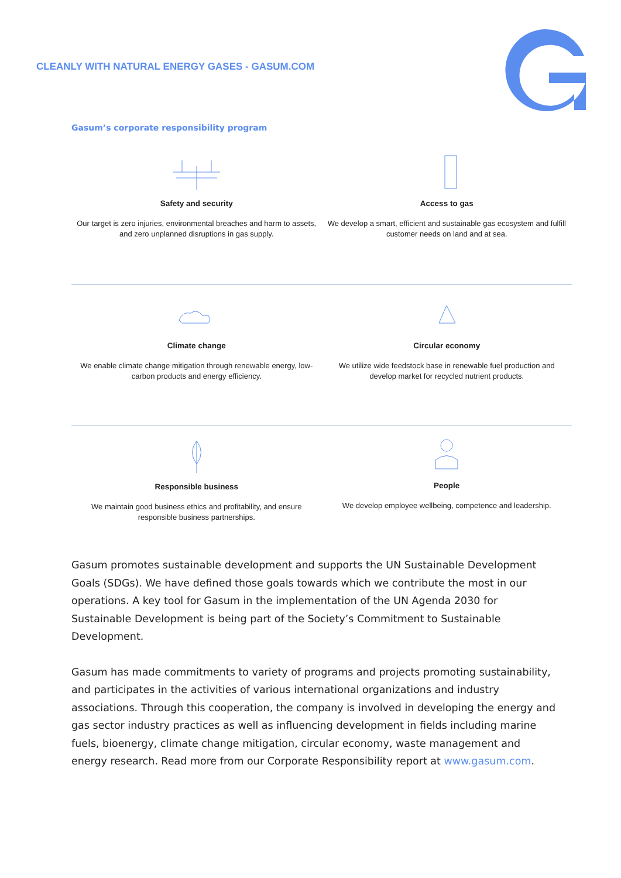CLEANLY WITH NATURAL ENERGY GASES - GASUM.COM
Gasum’s corporate responsibility program
Safety and security
Our target is zero injuries, environmental breaches and harm to assets, and zero unplanned disruptions in gas supply.
Access to gas
We develop a smart, efficient and sustainable gas ecosystem and fulfill customer needs on land and at sea.
Climate change
We enable climate change mitigation through renewable energy, low-carbon products and energy efficiency.
Circular economy
We utilize wide feedstock base in renewable fuel production and develop market for recycled nutrient products.
Responsible business
We maintain good business ethics and profitability, and ensure responsible business partnerships.
People
We develop employee wellbeing, competence and leadership.
Gasum promotes sustainable development and supports the UN Sustainable Development Goals (SDGs). We have defined those goals towards which we contribute the most in our operations. A key tool for Gasum in the implementation of the UN Agenda 2030 for Sustainable Development is being part of the Society’s Commitment to Sustainable Development.
Gasum has made commitments to variety of programs and projects promoting sustainability, and participates in the activities of various international organizations and industry associations. Through this cooperation, the company is involved in developing the energy and gas sector industry practices as well as influencing development in fields including marine fuels, bioenergy, climate change mitigation, circular economy, waste management and energy research. Read more from our Corporate Responsibility report at www.gasum.com.